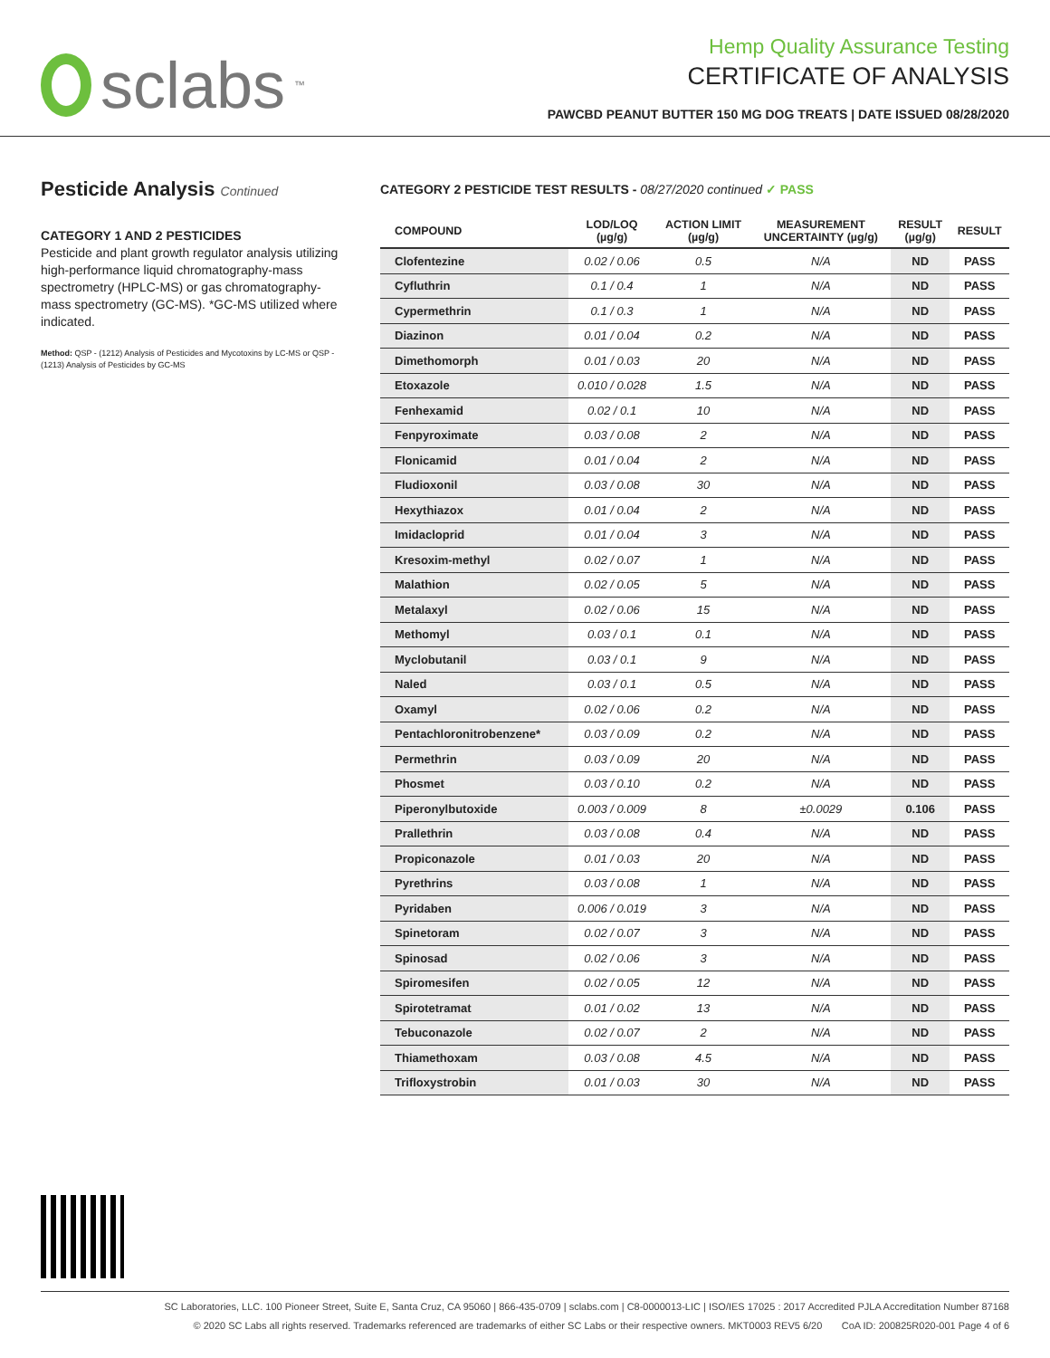sclabs<sup>™</sup>
Hemp Quality Assurance Testing
CERTIFICATE OF ANALYSIS
PAWCBD PEANUT BUTTER 150 MG DOG TREATS | DATE ISSUED 08/28/2020
Pesticide Analysis Continued
CATEGORY 1 AND 2 PESTICIDES
Pesticide and plant growth regulator analysis utilizing high-performance liquid chromatography-mass spectrometry (HPLC-MS) or gas chromatography-mass spectrometry (GC-MS). *GC-MS utilized where indicated.
Method: QSP - (1212) Analysis of Pesticides and Mycotoxins by LC-MS or QSP - (1213) Analysis of Pesticides by GC-MS
CATEGORY 2 PESTICIDE TEST RESULTS - 08/27/2020 continued ✓ PASS
| COMPOUND | LOD/LOQ (µg/g) | ACTION LIMIT (µg/g) | MEASUREMENT UNCERTAINTY (µg/g) | RESULT (µg/g) | RESULT |
| --- | --- | --- | --- | --- | --- |
| Clofentezine | 0.02 / 0.06 | 0.5 | N/A | ND | PASS |
| Cyfluthrin | 0.1 / 0.4 | 1 | N/A | ND | PASS |
| Cypermethrin | 0.1 / 0.3 | 1 | N/A | ND | PASS |
| Diazinon | 0.01 / 0.04 | 0.2 | N/A | ND | PASS |
| Dimethomorph | 0.01 / 0.03 | 20 | N/A | ND | PASS |
| Etoxazole | 0.010 / 0.028 | 1.5 | N/A | ND | PASS |
| Fenhexamid | 0.02 / 0.1 | 10 | N/A | ND | PASS |
| Fenpyroximate | 0.03 / 0.08 | 2 | N/A | ND | PASS |
| Flonicamid | 0.01 / 0.04 | 2 | N/A | ND | PASS |
| Fludioxonil | 0.03 / 0.08 | 30 | N/A | ND | PASS |
| Hexythiazox | 0.01 / 0.04 | 2 | N/A | ND | PASS |
| Imidacloprid | 0.01 / 0.04 | 3 | N/A | ND | PASS |
| Kresoxim-methyl | 0.02 / 0.07 | 1 | N/A | ND | PASS |
| Malathion | 0.02 / 0.05 | 5 | N/A | ND | PASS |
| Metalaxyl | 0.02 / 0.06 | 15 | N/A | ND | PASS |
| Methomyl | 0.03 / 0.1 | 0.1 | N/A | ND | PASS |
| Myclobutanil | 0.03 / 0.1 | 9 | N/A | ND | PASS |
| Naled | 0.03 / 0.1 | 0.5 | N/A | ND | PASS |
| Oxamyl | 0.02 / 0.06 | 0.2 | N/A | ND | PASS |
| Pentachloronitrobenzene* | 0.03 / 0.09 | 0.2 | N/A | ND | PASS |
| Permethrin | 0.03 / 0.09 | 20 | N/A | ND | PASS |
| Phosmet | 0.03 / 0.10 | 0.2 | N/A | ND | PASS |
| Piperonylbutoxide | 0.003 / 0.009 | 8 | ±0.0029 | 0.106 | PASS |
| Prallethrin | 0.03 / 0.08 | 0.4 | N/A | ND | PASS |
| Propiconazole | 0.01 / 0.03 | 20 | N/A | ND | PASS |
| Pyrethrins | 0.03 / 0.08 | 1 | N/A | ND | PASS |
| Pyridaben | 0.006 / 0.019 | 3 | N/A | ND | PASS |
| Spinetoram | 0.02 / 0.07 | 3 | N/A | ND | PASS |
| Spinosad | 0.02 / 0.06 | 3 | N/A | ND | PASS |
| Spiromesifen | 0.02 / 0.05 | 12 | N/A | ND | PASS |
| Spirotetramat | 0.01 / 0.02 | 13 | N/A | ND | PASS |
| Tebuconazole | 0.02 / 0.07 | 2 | N/A | ND | PASS |
| Thiamethoxam | 0.03 / 0.08 | 4.5 | N/A | ND | PASS |
| Trifloxystrobin | 0.01 / 0.03 | 30 | N/A | ND | PASS |
SC Laboratories, LLC. 100 Pioneer Street, Suite E, Santa Cruz, CA 95060 | 866-435-0709 | sclabs.com | C8-0000013-LIC | ISO/IES 17025 : 2017 Accredited PJLA Accreditation Number 87168
© 2020 SC Labs all rights reserved. Trademarks referenced are trademarks of either SC Labs or their respective owners. MKT0003 REV5 6/20 CoA ID: 200825R020-001 Page 4 of 6